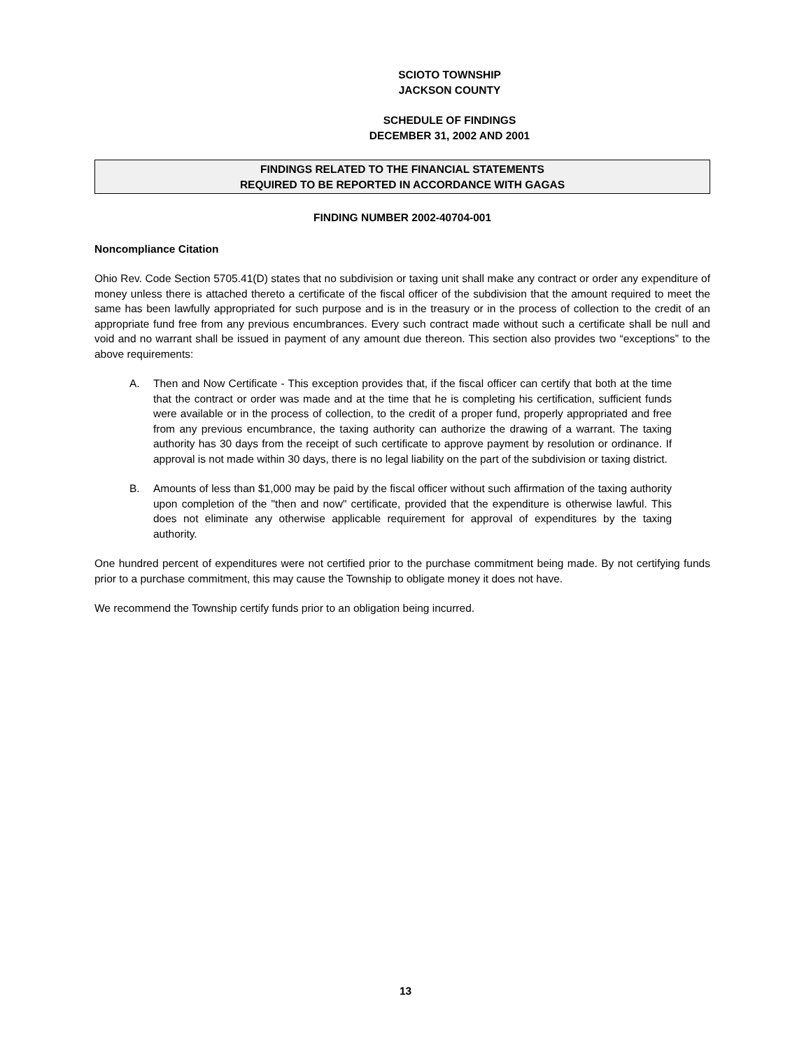SCIOTO TOWNSHIP
JACKSON COUNTY
SCHEDULE OF FINDINGS
DECEMBER 31, 2002 AND 2001
FINDINGS RELATED TO THE FINANCIAL STATEMENTS
REQUIRED TO BE REPORTED IN ACCORDANCE WITH GAGAS
FINDING NUMBER 2002-40704-001
Noncompliance Citation
Ohio Rev. Code Section 5705.41(D) states that no subdivision or taxing unit shall make any contract or order any expenditure of money unless there is attached thereto a certificate of the fiscal officer of the subdivision that the amount required to meet the same has been lawfully appropriated for such purpose and is in the treasury or in the process of collection to the credit of an appropriate fund free from any previous encumbrances. Every such contract made without such a certificate shall be null and void and no warrant shall be issued in payment of any amount due thereon. This section also provides two “exceptions” to the above requirements:
A. Then and Now Certificate - This exception provides that, if the fiscal officer can certify that both at the time that the contract or order was made and at the time that he is completing his certification, sufficient funds were available or in the process of collection, to the credit of a proper fund, properly appropriated and free from any previous encumbrance, the taxing authority can authorize the drawing of a warrant. The taxing authority has 30 days from the receipt of such certificate to approve payment by resolution or ordinance. If approval is not made within 30 days, there is no legal liability on the part of the subdivision or taxing district.
B. Amounts of less than $1,000 may be paid by the fiscal officer without such affirmation of the taxing authority upon completion of the "then and now" certificate, provided that the expenditure is otherwise lawful. This does not eliminate any otherwise applicable requirement for approval of expenditures by the taxing authority.
One hundred percent of expenditures were not certified prior to the purchase commitment being made. By not certifying funds prior to a purchase commitment, this may cause the Township to obligate money it does not have.
We recommend the Township certify funds prior to an obligation being incurred.
13